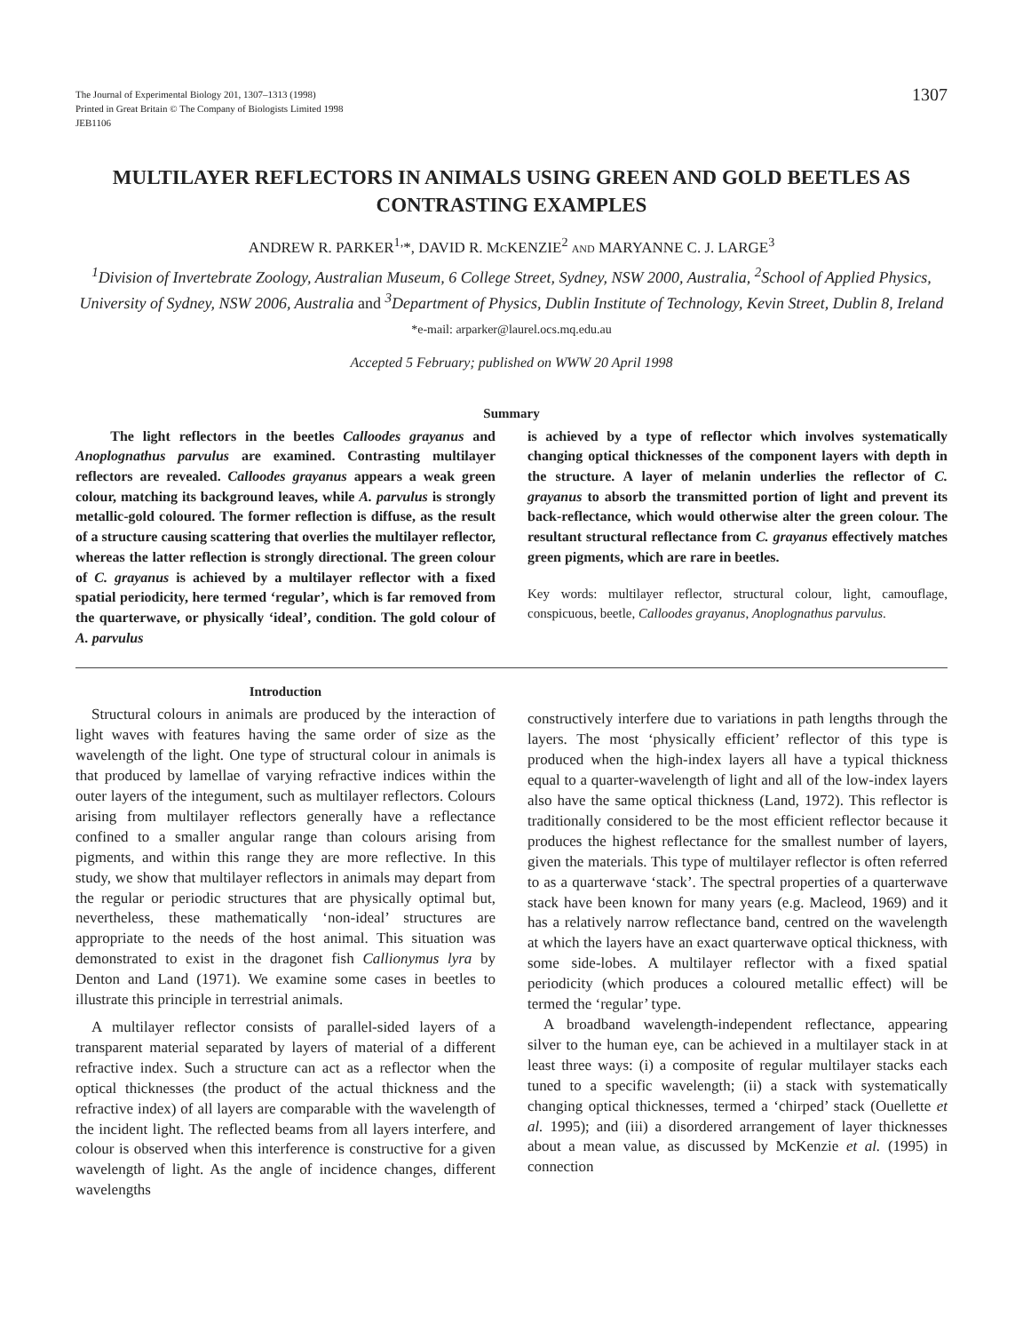The Journal of Experimental Biology 201, 1307–1313 (1998)
Printed in Great Britain © The Company of Biologists Limited 1998
JEB1106
1307
MULTILAYER REFLECTORS IN ANIMALS USING GREEN AND GOLD BEETLES AS CONTRASTING EXAMPLES
ANDREW R. PARKER<sup>1,</sup>*, DAVID R. MCKENZIE<sup>2</sup> AND MARYANNE C. J. LARGE<sup>3</sup>
<sup>1</sup> Division of Invertebrate Zoology, Australian Museum, 6 College Street, Sydney, NSW 2000, Australia, <sup>2</sup>School of Applied Physics, University of Sydney, NSW 2006, Australia and <sup>3</sup>Department of Physics, Dublin Institute of Technology, Kevin Street, Dublin 8, Ireland
*e-mail: arparker@laurel.ocs.mq.edu.au
Accepted 5 February; published on WWW 20 April 1998
Summary
The light reflectors in the beetles Calloodes grayanus and Anoplognathus parvulus are examined. Contrasting multilayer reflectors are revealed. Calloodes grayanus appears a weak green colour, matching its background leaves, while A. parvulus is strongly metallic-gold coloured. The former reflection is diffuse, as the result of a structure causing scattering that overlies the multilayer reflector, whereas the latter reflection is strongly directional. The green colour of C. grayanus is achieved by a multilayer reflector with a fixed spatial periodicity, here termed ‘regular’, which is far removed from the quarterwave, or physically ‘ideal’, condition. The gold colour of A. parvulus
is achieved by a type of reflector which involves systematically changing optical thicknesses of the component layers with depth in the structure. A layer of melanin underlies the reflector of C. grayanus to absorb the transmitted portion of light and prevent its back-reflectance, which would otherwise alter the green colour. The resultant structural reflectance from C. grayanus effectively matches green pigments, which are rare in beetles.
Key words: multilayer reflector, structural colour, light, camouflage, conspicuous, beetle, Calloodes grayanus, Anoplognathus parvulus.
Introduction
Structural colours in animals are produced by the interaction of light waves with features having the same order of size as the wavelength of the light. One type of structural colour in animals is that produced by lamellae of varying refractive indices within the outer layers of the integument, such as multilayer reflectors. Colours arising from multilayer reflectors generally have a reflectance confined to a smaller angular range than colours arising from pigments, and within this range they are more reflective. In this study, we show that multilayer reflectors in animals may depart from the regular or periodic structures that are physically optimal but, nevertheless, these mathematically ‘non-ideal’ structures are appropriate to the needs of the host animal. This situation was demonstrated to exist in the dragonet fish Callionymus lyra by Denton and Land (1971). We examine some cases in beetles to illustrate this principle in terrestrial animals.
A multilayer reflector consists of parallel-sided layers of a transparent material separated by layers of material of a different refractive index. Such a structure can act as a reflector when the optical thicknesses (the product of the actual thickness and the refractive index) of all layers are comparable with the wavelength of the incident light. The reflected beams from all layers interfere, and colour is observed when this interference is constructive for a given wavelength of light. As the angle of incidence changes, different wavelengths
constructively interfere due to variations in path lengths through the layers. The most ‘physically efficient’ reflector of this type is produced when the high-index layers all have a typical thickness equal to a quarter-wavelength of light and all of the low-index layers also have the same optical thickness (Land, 1972). This reflector is traditionally considered to be the most efficient reflector because it produces the highest reflectance for the smallest number of layers, given the materials. This type of multilayer reflector is often referred to as a quarterwave ‘stack’. The spectral properties of a quarterwave stack have been known for many years (e.g. Macleod, 1969) and it has a relatively narrow reflectance band, centred on the wavelength at which the layers have an exact quarterwave optical thickness, with some side-lobes. A multilayer reflector with a fixed spatial periodicity (which produces a coloured metallic effect) will be termed the ‘regular’ type.
A broadband wavelength-independent reflectance, appearing silver to the human eye, can be achieved in a multilayer stack in at least three ways: (i) a composite of regular multilayer stacks each tuned to a specific wavelength; (ii) a stack with systematically changing optical thicknesses, termed a ‘chirped’ stack (Ouellette et al. 1995); and (iii) a disordered arrangement of layer thicknesses about a mean value, as discussed by McKenzie et al. (1995) in connection